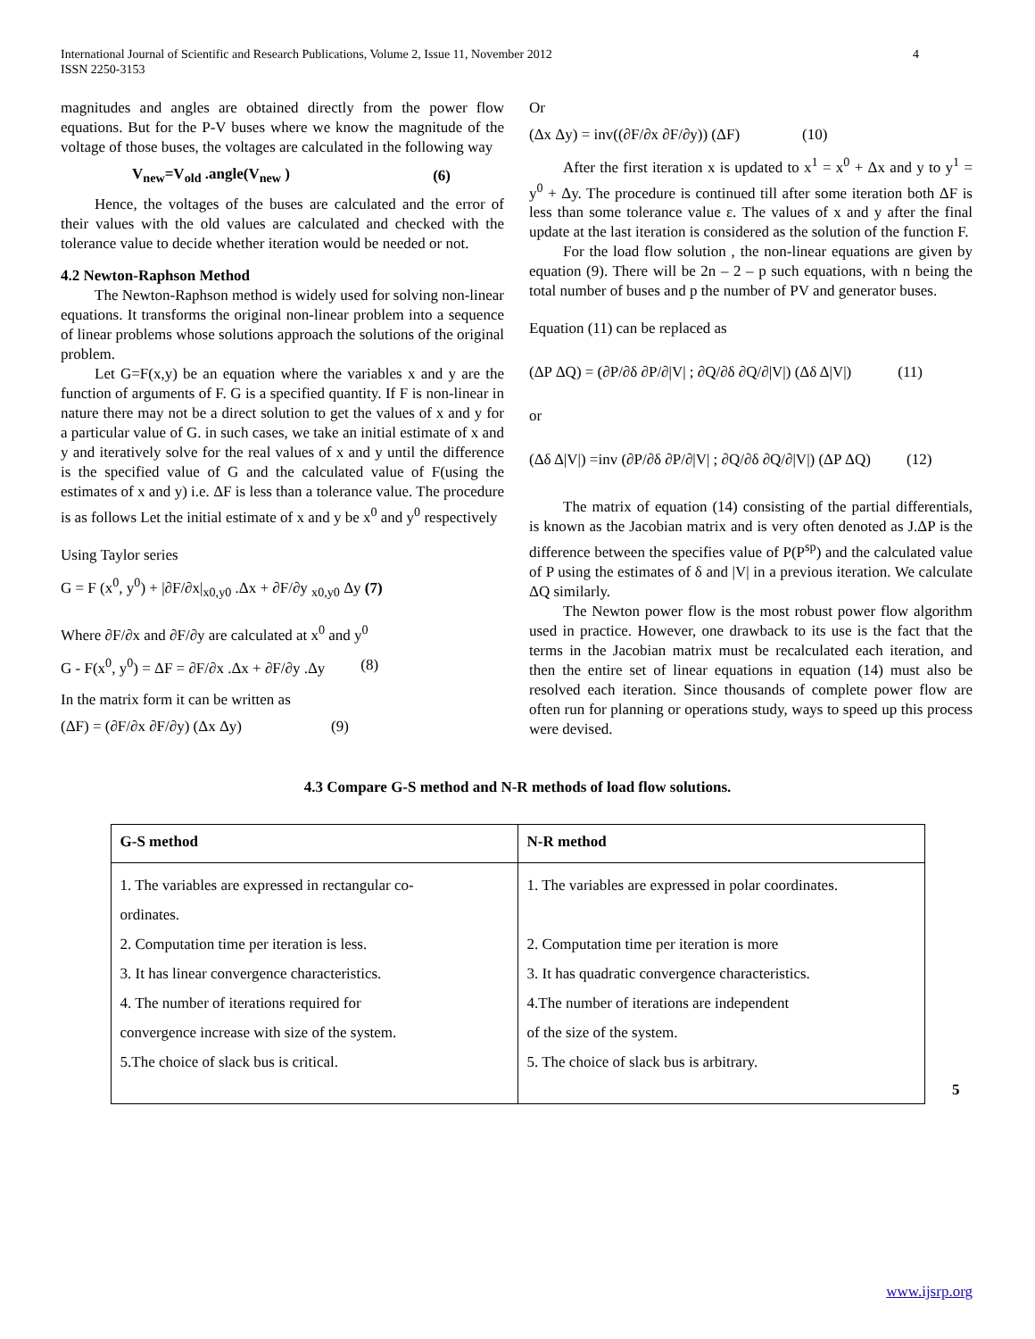International Journal of Scientific and Research Publications, Volume 2, Issue 11, November 2012
ISSN 2250-3153
4
magnitudes and angles are obtained directly from the power flow equations. But for the P-V buses where we know the magnitude of the voltage of those buses, the voltages are calculated in the following way
V<sub>new</sub>=V<sub>old</sub> .angle(V<sub>new</sub> ) (6)
Hence, the voltages of the buses are calculated and the error of their values with the old values are calculated and checked with the tolerance value to decide whether iteration would be needed or not.
4.2 Newton-Raphson Method
The Newton-Raphson method is widely used for solving non-linear equations. It transforms the original non-linear problem into a sequence of linear problems whose solutions approach the solutions of the original problem.
Let G=F(x,y) be an equation where the variables x and y are the function of arguments of F. G is a specified quantity. If F is non-linear in nature there may not be a direct solution to get the values of x and y for a particular value of G. in such cases, we take an initial estimate of x and y and iteratively solve for the real values of x and y until the difference is the specified value of G and the calculated value of F(using the estimates of x and y) i.e. ΔF is less than a tolerance value. The procedure is as follows Let the initial estimate of x and y be x<sup>0</sup> and y<sup>0</sup> respectively
Using Taylor series
G = F (x<sup>0</sup>, y<sup>0</sup>) + |∂F/∂x|<sub>x0,y0</sub> .Δx + ∂F/∂y <sub>x0,y0</sub> Δy (7)
Where ∂F/∂x and ∂F/∂y are calculated at x<sup>0</sup> and y<sup>0</sup>
G - F(x<sup>0</sup>, y<sup>0</sup>) = ΔF = ∂F/∂x .Δx + ∂F/∂y .Δy (8)
In the matrix form it can be written as
(ΔF) = (∂F/∂x ∂F/∂y) (Δx Δy) (9)
Or
(Δx Δy) = inv((∂F/∂x ∂F/∂y)) (ΔF) (10)
After the first iteration x is updated to x<sup>1</sup> = x<sup>0</sup> + Δx and y to y<sup>1</sup> = y<sup>0</sup> + Δy. The procedure is continued till after some iteration both ΔF is less than some tolerance value ε. The values of x and y after the final update at the last iteration is considered as the solution of the function F.
For the load flow solution , the non-linear equations are given by equation (9). There will be 2n – 2 – p such equations, with n being the total number of buses and p the number of PV and generator buses.
Equation (11) can be replaced as
(ΔP ΔQ) = (∂P/∂δ ∂P/∂|V| ; ∂Q/∂δ ∂Q/∂|V|) (Δδ Δ|V|) (11)
or
(Δδ Δ|V|) =inv (∂P/∂δ ∂P/∂|V| ; ∂Q/∂δ ∂Q/∂|V|) (ΔP ΔQ) (12)
The matrix of equation (14) consisting of the partial differentials, is known as the Jacobian matrix and is very often denoted as J.ΔP is the difference between the specifies value of P(P<sup>sp</sup>) and the calculated value of P using the estimates of δ and |V| in a previous iteration. We calculate ΔQ similarly.
The Newton power flow is the most robust power flow algorithm used in practice. However, one drawback to its use is the fact that the terms in the Jacobian matrix must be recalculated each iteration, and then the entire set of linear equations in equation (14) must also be resolved each iteration. Since thousands of complete power flow are often run for planning or operations study, ways to speed up this process were devised.
4.3 Compare G-S method and N-R methods of load flow solutions.
| G-S method | N-R method |
| --- | --- |
| 1. The variables are expressed in rectangular co- ordinates. 2. Computation time per iteration is less. 3. It has linear convergence characteristics. 4. The number of iterations required for convergence increase with size of the system. 5.The choice of slack bus is critical. | 1. The variables are expressed in polar coordinates. 2. Computation time per iteration is more 3. It has quadratic convergence characteristics. 4.The number of iterations are independent of the size of the system. 5. The choice of slack bus is arbitrary. |
5
www.ijsrp.org